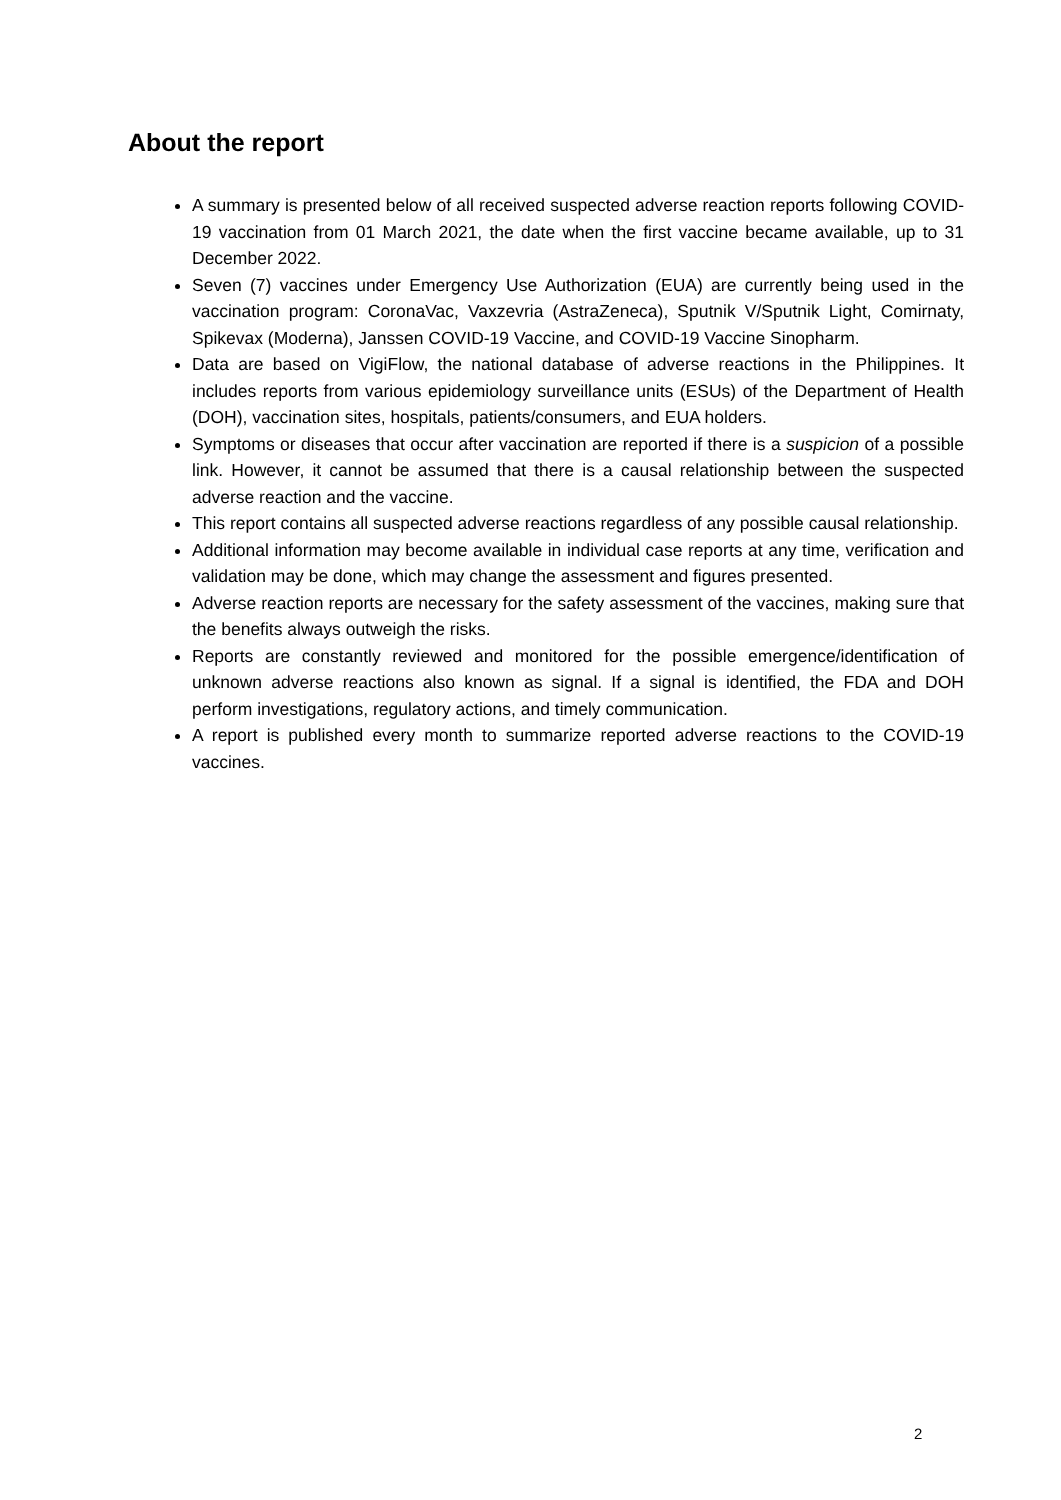About the report
A summary is presented below of all received suspected adverse reaction reports following COVID-19 vaccination from 01 March 2021, the date when the first vaccine became available, up to 31 December 2022.
Seven (7) vaccines under Emergency Use Authorization (EUA) are currently being used in the vaccination program: CoronaVac, Vaxzevria (AstraZeneca), Sputnik V/Sputnik Light, Comirnaty, Spikevax (Moderna), Janssen COVID-19 Vaccine, and COVID-19 Vaccine Sinopharm.
Data are based on VigiFlow, the national database of adverse reactions in the Philippines. It includes reports from various epidemiology surveillance units (ESUs) of the Department of Health (DOH), vaccination sites, hospitals, patients/consumers, and EUA holders.
Symptoms or diseases that occur after vaccination are reported if there is a suspicion of a possible link. However, it cannot be assumed that there is a causal relationship between the suspected adverse reaction and the vaccine.
This report contains all suspected adverse reactions regardless of any possible causal relationship.
Additional information may become available in individual case reports at any time, verification and validation may be done, which may change the assessment and figures presented.
Adverse reaction reports are necessary for the safety assessment of the vaccines, making sure that the benefits always outweigh the risks.
Reports are constantly reviewed and monitored for the possible emergence/identification of unknown adverse reactions also known as signal. If a signal is identified, the FDA and DOH perform investigations, regulatory actions, and timely communication.
A report is published every month to summarize reported adverse reactions to the COVID-19 vaccines.
2